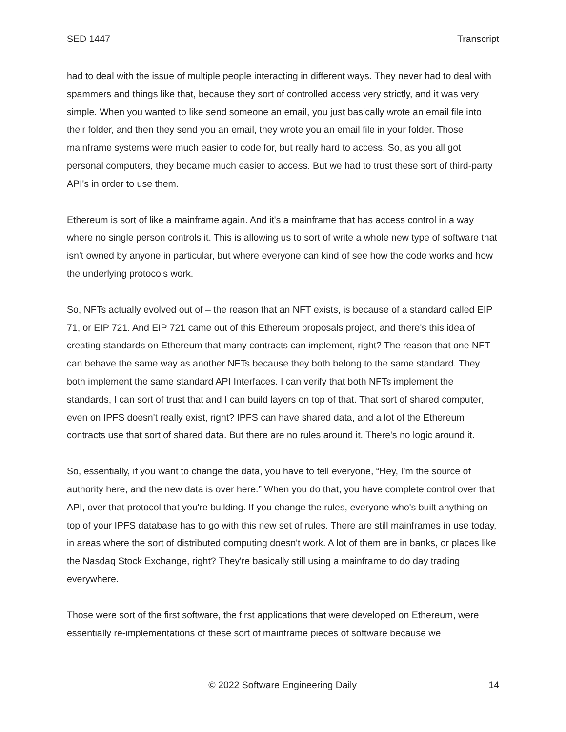SED 1447 Transcript
had to deal with the issue of multiple people interacting in different ways. They never had to deal with spammers and things like that, because they sort of controlled access very strictly, and it was very simple. When you wanted to like send someone an email, you just basically wrote an email file into their folder, and then they send you an email, they wrote you an email file in your folder. Those mainframe systems were much easier to code for, but really hard to access. So, as you all got personal computers, they became much easier to access. But we had to trust these sort of third-party API's in order to use them.
Ethereum is sort of like a mainframe again. And it's a mainframe that has access control in a way where no single person controls it. This is allowing us to sort of write a whole new type of software that isn't owned by anyone in particular, but where everyone can kind of see how the code works and how the underlying protocols work.
So, NFTs actually evolved out of – the reason that an NFT exists, is because of a standard called EIP 71, or EIP 721. And EIP 721 came out of this Ethereum proposals project, and there's this idea of creating standards on Ethereum that many contracts can implement, right? The reason that one NFT can behave the same way as another NFTs because they both belong to the same standard. They both implement the same standard API Interfaces. I can verify that both NFTs implement the standards, I can sort of trust that and I can build layers on top of that. That sort of shared computer, even on IPFS doesn't really exist, right? IPFS can have shared data, and a lot of the Ethereum contracts use that sort of shared data. But there are no rules around it. There's no logic around it.
So, essentially, if you want to change the data, you have to tell everyone, “Hey, I'm the source of authority here, and the new data is over here.” When you do that, you have complete control over that API, over that protocol that you're building. If you change the rules, everyone who's built anything on top of your IPFS database has to go with this new set of rules. There are still mainframes in use today, in areas where the sort of distributed computing doesn't work. A lot of them are in banks, or places like the Nasdaq Stock Exchange, right? They're basically still using a mainframe to do day trading everywhere.
Those were sort of the first software, the first applications that were developed on Ethereum, were essentially re-implementations of these sort of mainframe pieces of software because we
© 2022 Software Engineering Daily 14